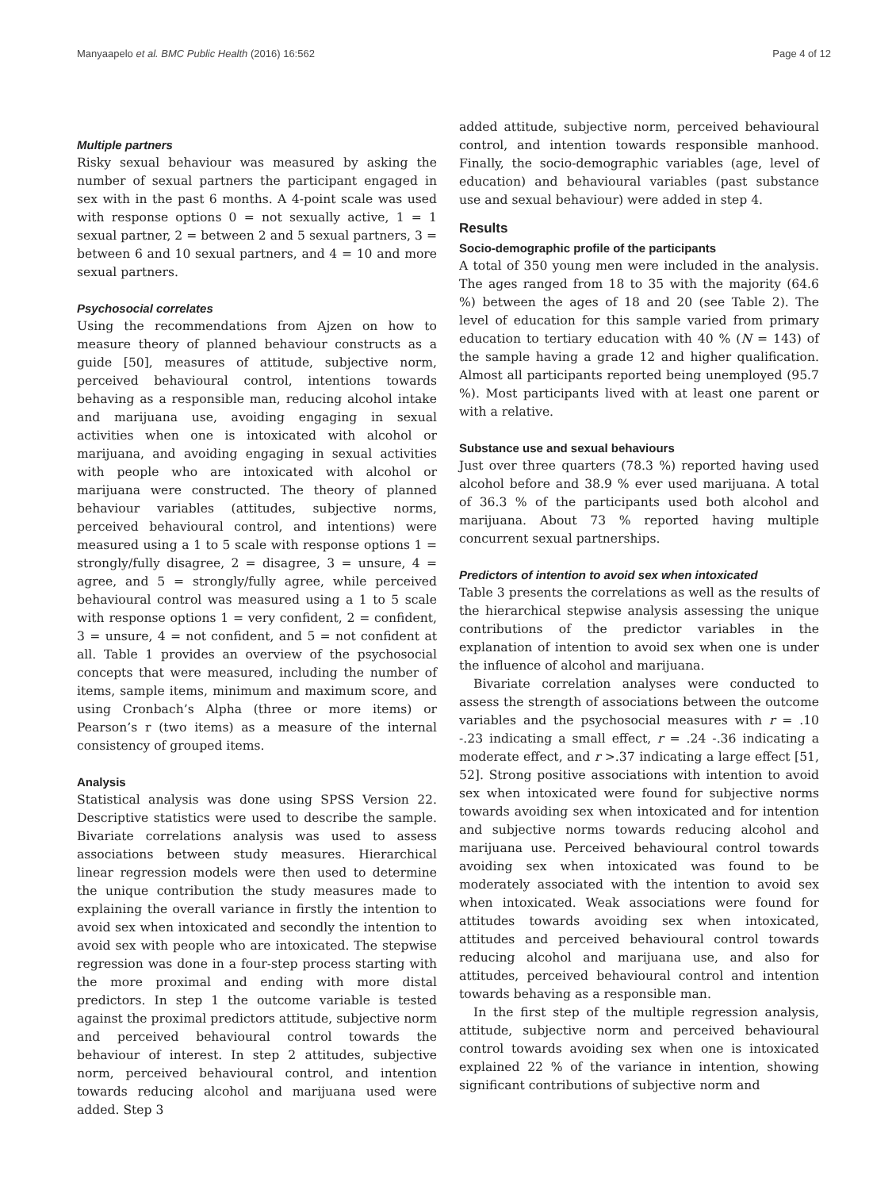Manyaapelo et al. BMC Public Health (2016) 16:562 Page 4 of 12
Multiple partners
Risky sexual behaviour was measured by asking the number of sexual partners the participant engaged in sex with in the past 6 months. A 4-point scale was used with response options 0 = not sexually active, 1 = 1 sexual partner, 2 = between 2 and 5 sexual partners, 3 = between 6 and 10 sexual partners, and 4 = 10 and more sexual partners.
Psychosocial correlates
Using the recommendations from Ajzen on how to measure theory of planned behaviour constructs as a guide [50], measures of attitude, subjective norm, perceived behavioural control, intentions towards behaving as a responsible man, reducing alcohol intake and marijuana use, avoiding engaging in sexual activities when one is intoxicated with alcohol or marijuana, and avoiding engaging in sexual activities with people who are intoxicated with alcohol or marijuana were constructed. The theory of planned behaviour variables (attitudes, subjective norms, perceived behavioural control, and intentions) were measured using a 1 to 5 scale with response options 1 = strongly/fully disagree, 2 = disagree, 3 = unsure, 4 = agree, and 5 = strongly/fully agree, while perceived behavioural control was measured using a 1 to 5 scale with response options 1 = very confident, 2 = confident, 3 = unsure, 4 = not confident, and 5 = not confident at all. Table 1 provides an overview of the psychosocial concepts that were measured, including the number of items, sample items, minimum and maximum score, and using Cronbach’s Alpha (three or more items) or Pearson’s r (two items) as a measure of the internal consistency of grouped items.
Analysis
Statistical analysis was done using SPSS Version 22. Descriptive statistics were used to describe the sample. Bivariate correlations analysis was used to assess associations between study measures. Hierarchical linear regression models were then used to determine the unique contribution the study measures made to explaining the overall variance in firstly the intention to avoid sex when intoxicated and secondly the intention to avoid sex with people who are intoxicated. The stepwise regression was done in a four-step process starting with the more proximal and ending with more distal predictors. In step 1 the outcome variable is tested against the proximal predictors attitude, subjective norm and perceived behavioural control towards the behaviour of interest. In step 2 attitudes, subjective norm, perceived behavioural control, and intention towards reducing alcohol and marijuana used were added. Step 3
added attitude, subjective norm, perceived behavioural control, and intention towards responsible manhood. Finally, the socio-demographic variables (age, level of education) and behavioural variables (past substance use and sexual behaviour) were added in step 4.
Results
Socio-demographic profile of the participants
A total of 350 young men were included in the analysis. The ages ranged from 18 to 35 with the majority (64.6 %) between the ages of 18 and 20 (see Table 2). The level of education for this sample varied from primary education to tertiary education with 40 % (N = 143) of the sample having a grade 12 and higher qualification. Almost all participants reported being unemployed (95.7 %). Most participants lived with at least one parent or with a relative.
Substance use and sexual behaviours
Just over three quarters (78.3 %) reported having used alcohol before and 38.9 % ever used marijuana. A total of 36.3 % of the participants used both alcohol and marijuana. About 73 % reported having multiple concurrent sexual partnerships.
Predictors of intention to avoid sex when intoxicated
Table 3 presents the correlations as well as the results of the hierarchical stepwise analysis assessing the unique contributions of the predictor variables in the explanation of intention to avoid sex when one is under the influence of alcohol and marijuana.
Bivariate correlation analyses were conducted to assess the strength of associations between the outcome variables and the psychosocial measures with r = .10 -.23 indicating a small effect, r = .24 -.36 indicating a moderate effect, and r >.37 indicating a large effect [51, 52]. Strong positive associations with intention to avoid sex when intoxicated were found for subjective norms towards avoiding sex when intoxicated and for intention and subjective norms towards reducing alcohol and marijuana use. Perceived behavioural control towards avoiding sex when intoxicated was found to be moderately associated with the intention to avoid sex when intoxicated. Weak associations were found for attitudes towards avoiding sex when intoxicated, attitudes and perceived behavioural control towards reducing alcohol and marijuana use, and also for attitudes, perceived behavioural control and intention towards behaving as a responsible man.
In the first step of the multiple regression analysis, attitude, subjective norm and perceived behavioural control towards avoiding sex when one is intoxicated explained 22 % of the variance in intention, showing significant contributions of subjective norm and